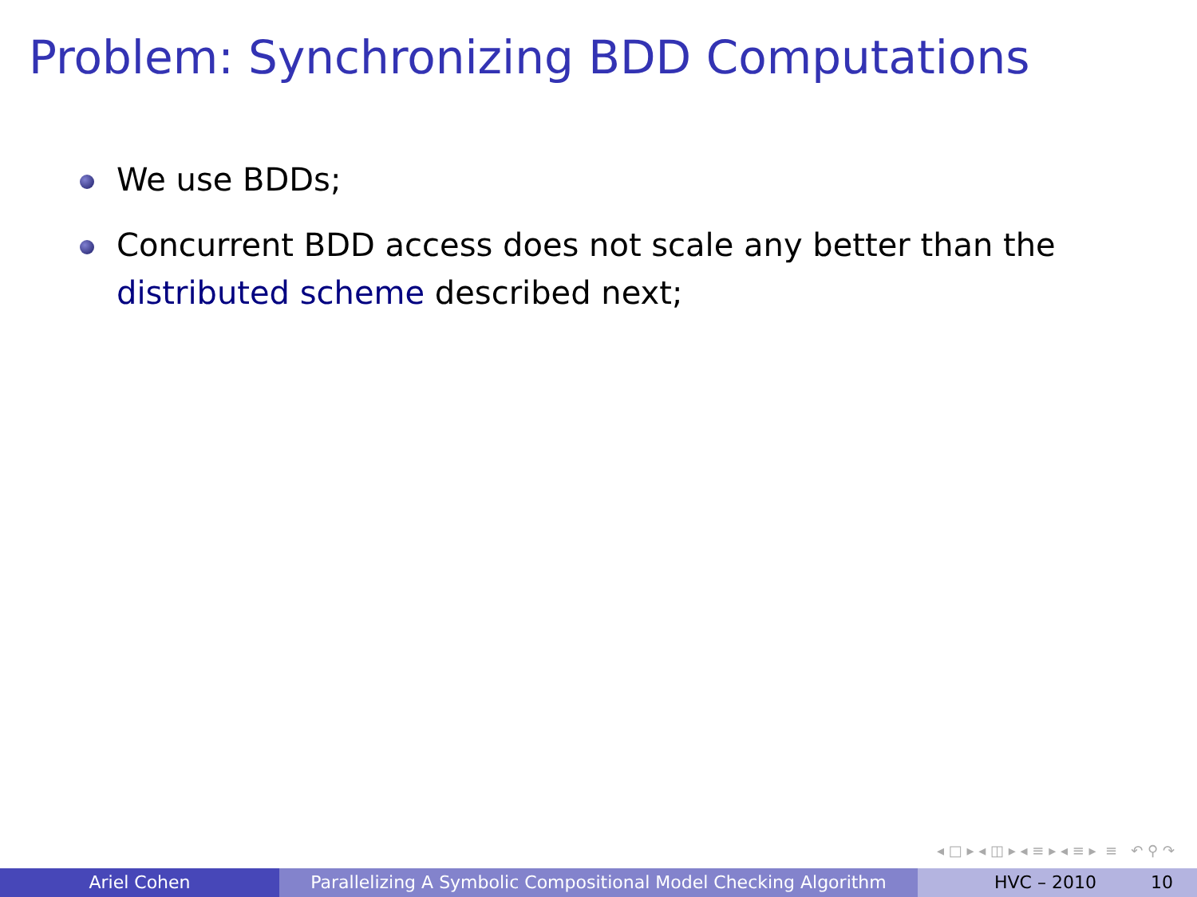Problem: Synchronizing BDD Computations
We use BDDs;
Concurrent BDD access does not scale any better than the distributed scheme described next;
◂ □ ▸ ◂ ◫ ▸ ◂ ≡ ▸ ◂ ≡ ▸ ≡ ↶ ⚲ ↷
Ariel Cohen Parallelizing A Symbolic Compositional Model Checking Algorithm
HVC – 2010 10